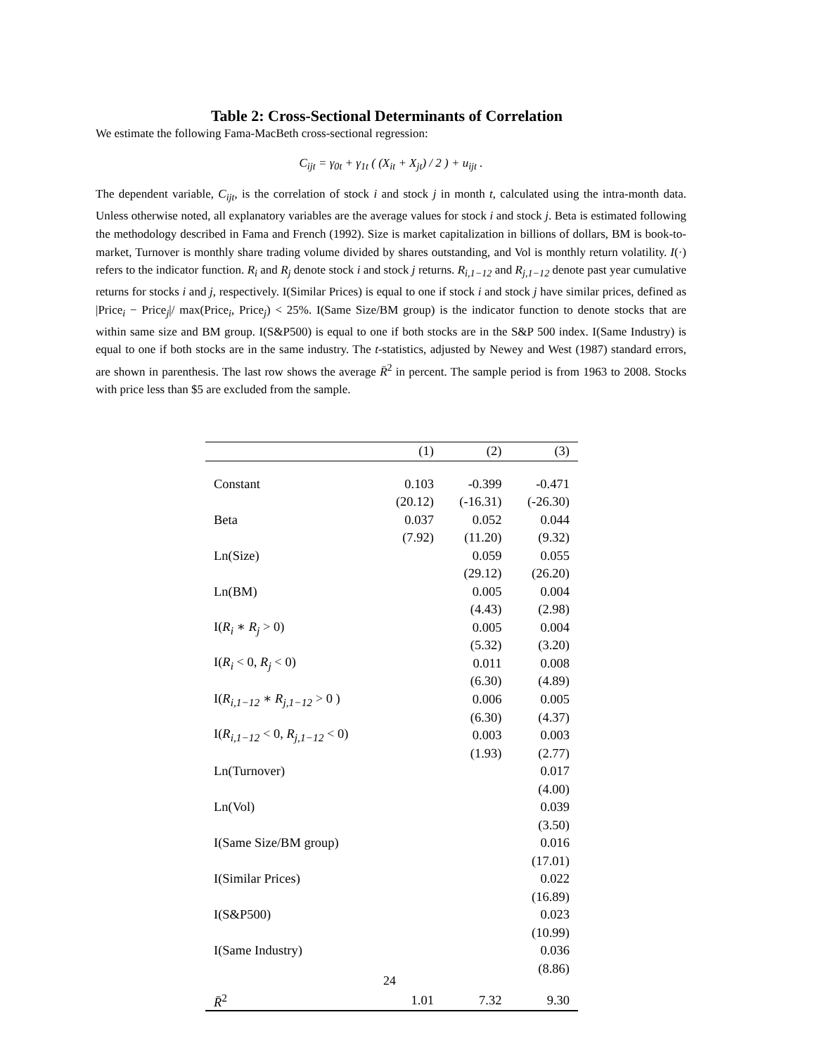Table 2: Cross-Sectional Determinants of Correlation
We estimate the following Fama-MacBeth cross-sectional regression:
C<sub>ijt</sub> = γ<sub>0t</sub> + γ<sub>1t</sub> ( (X<sub>it</sub> + X<sub>jt</sub>) / 2 ) + u<sub>ijt</sub> .
The dependent variable, C<sub>ijt</sub>, is the correlation of stock i and stock j in month t, calculated using the intra-month data. Unless otherwise noted, all explanatory variables are the average values for stock i and stock j. Beta is estimated following the methodology described in Fama and French (1992). Size is market capitalization in billions of dollars, BM is book-to-market, Turnover is monthly share trading volume divided by shares outstanding, and Vol is monthly return volatility. I(·) refers to the indicator function. R<sub>i</sub> and R<sub>j</sub> denote stock i and stock j returns. R<sub>i,1−12</sub> and R<sub>j,1−12</sub> denote past year cumulative returns for stocks i and j, respectively. I(Similar Prices) is equal to one if stock i and stock j have similar prices, defined as |Price<sub>i</sub> − Price<sub>j</sub>|/ max(Price<sub>i</sub>, Price<sub>j</sub>) < 25%. I(Same Size/BM group) is the indicator function to denote stocks that are within same size and BM group. I(S&P500) is equal to one if both stocks are in the S&P 500 index. I(Same Industry) is equal to one if both stocks are in the same industry. The t-statistics, adjusted by Newey and West (1987) standard errors, are shown in parenthesis. The last row shows the average R̄<sup>2</sup> in percent. The sample period is from 1963 to 2008. Stocks with price less than $5 are excluded from the sample.
| | (1) | (2) | (3) |
| --- | --- | --- | --- |
| Constant | 0.103 | -0.399 | -0.471 |
| | (20.12) | (-16.31) | (-26.30) |
| Beta | 0.037 | 0.052 | 0.044 |
| | (7.92) | (11.20) | (9.32) |
| Ln(Size) | | 0.059 | 0.055 |
| | | (29.12) | (26.20) |
| Ln(BM) | | 0.005 | 0.004 |
| | | (4.43) | (2.98) |
| I( R<sub>i</sub> ∗ R<sub>j</sub> > 0) | | 0.005 | 0.004 |
| | | (5.32) | (3.20) |
| I( R<sub>i</sub> < 0, R<sub>j</sub> < 0) | | 0.011 | 0.008 |
| | | (6.30) | (4.89) |
| I( R<sub>i,1−12</sub> ∗ R<sub>j,1−12</sub> > 0 ) | | 0.006 | 0.005 |
| | | (6.30) | (4.37) |
| I( R<sub>i,1−12</sub> < 0, R<sub>j,1−12</sub> < 0) | | 0.003 | 0.003 |
| | | (1.93) | (2.77) |
| Ln(Turnover) | | | 0.017 |
| | | | (4.00) |
| Ln(Vol) | | | 0.039 |
| | | | (3.50) |
| I(Same Size/BM group) | | | 0.016 |
| | | | (17.01) |
| I(Similar Prices) | | | 0.022 |
| | | | (16.89) |
| I(S&P500) | | | 0.023 |
| | | | (10.99) |
| I(Same Industry) | | | 0.036 |
| | | | (8.86) |
| R̄<sup>2</sup> | 1.01 | 7.32 | 9.30 |
24